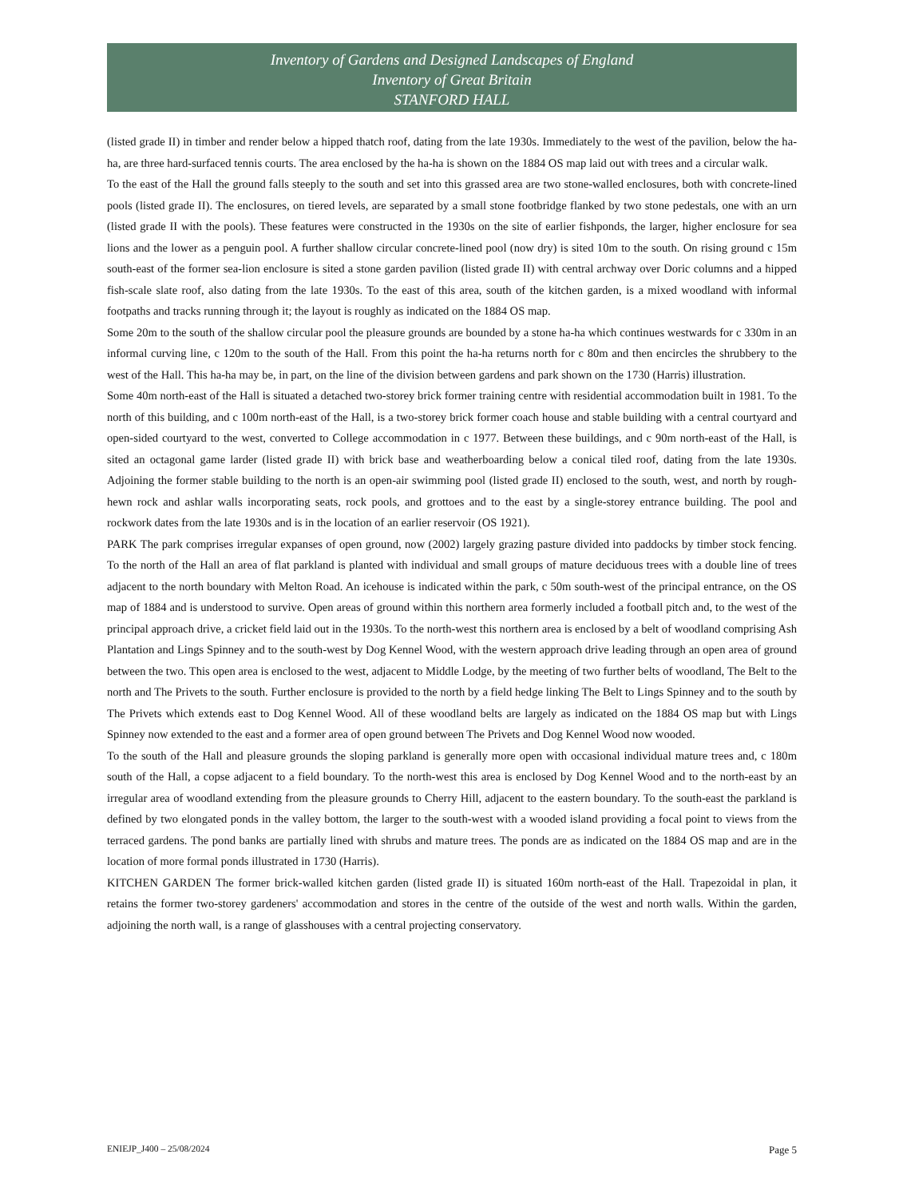Inventory of Gardens and Designed Landscapes of England
Inventory of Great Britain
STANFORD HALL
(listed grade II) in timber and render below a hipped thatch roof, dating from the late 1930s. Immediately to the west of the pavilion, below the ha-ha, are three hard-surfaced tennis courts. The area enclosed by the ha-ha is shown on the 1884 OS map laid out with trees and a circular walk.
To the east of the Hall the ground falls steeply to the south and set into this grassed area are two stone-walled enclosures, both with concrete-lined pools (listed grade II). The enclosures, on tiered levels, are separated by a small stone footbridge flanked by two stone pedestals, one with an urn (listed grade II with the pools). These features were constructed in the 1930s on the site of earlier fishponds, the larger, higher enclosure for sea lions and the lower as a penguin pool. A further shallow circular concrete-lined pool (now dry) is sited 10m to the south. On rising ground c 15m south-east of the former sea-lion enclosure is sited a stone garden pavilion (listed grade II) with central archway over Doric columns and a hipped fish-scale slate roof, also dating from the late 1930s. To the east of this area, south of the kitchen garden, is a mixed woodland with informal footpaths and tracks running through it; the layout is roughly as indicated on the 1884 OS map.
Some 20m to the south of the shallow circular pool the pleasure grounds are bounded by a stone ha-ha which continues westwards for c 330m in an informal curving line, c 120m to the south of the Hall. From this point the ha-ha returns north for c 80m and then encircles the shrubbery to the west of the Hall. This ha-ha may be, in part, on the line of the division between gardens and park shown on the 1730 (Harris) illustration.
Some 40m north-east of the Hall is situated a detached two-storey brick former training centre with residential accommodation built in 1981. To the north of this building, and c 100m north-east of the Hall, is a two-storey brick former coach house and stable building with a central courtyard and open-sided courtyard to the west, converted to College accommodation in c 1977. Between these buildings, and c 90m north-east of the Hall, is sited an octagonal game larder (listed grade II) with brick base and weatherboarding below a conical tiled roof, dating from the late 1930s. Adjoining the former stable building to the north is an open-air swimming pool (listed grade II) enclosed to the south, west, and north by rough-hewn rock and ashlar walls incorporating seats, rock pools, and grottoes and to the east by a single-storey entrance building. The pool and rockwork dates from the late 1930s and is in the location of an earlier reservoir (OS 1921).
PARK The park comprises irregular expanses of open ground, now (2002) largely grazing pasture divided into paddocks by timber stock fencing. To the north of the Hall an area of flat parkland is planted with individual and small groups of mature deciduous trees with a double line of trees adjacent to the north boundary with Melton Road. An icehouse is indicated within the park, c 50m south-west of the principal entrance, on the OS map of 1884 and is understood to survive. Open areas of ground within this northern area formerly included a football pitch and, to the west of the principal approach drive, a cricket field laid out in the 1930s. To the north-west this northern area is enclosed by a belt of woodland comprising Ash Plantation and Lings Spinney and to the south-west by Dog Kennel Wood, with the western approach drive leading through an open area of ground between the two. This open area is enclosed to the west, adjacent to Middle Lodge, by the meeting of two further belts of woodland, The Belt to the north and The Privets to the south. Further enclosure is provided to the north by a field hedge linking The Belt to Lings Spinney and to the south by The Privets which extends east to Dog Kennel Wood. All of these woodland belts are largely as indicated on the 1884 OS map but with Lings Spinney now extended to the east and a former area of open ground between The Privets and Dog Kennel Wood now wooded.
To the south of the Hall and pleasure grounds the sloping parkland is generally more open with occasional individual mature trees and, c 180m south of the Hall, a copse adjacent to a field boundary. To the north-west this area is enclosed by Dog Kennel Wood and to the north-east by an irregular area of woodland extending from the pleasure grounds to Cherry Hill, adjacent to the eastern boundary. To the south-east the parkland is defined by two elongated ponds in the valley bottom, the larger to the south-west with a wooded island providing a focal point to views from the terraced gardens. The pond banks are partially lined with shrubs and mature trees. The ponds are as indicated on the 1884 OS map and are in the location of more formal ponds illustrated in 1730 (Harris).
KITCHEN GARDEN The former brick-walled kitchen garden (listed grade II) is situated 160m north-east of the Hall. Trapezoidal in plan, it retains the former two-storey gardeners' accommodation and stores in the centre of the outside of the west and north walls. Within the garden, adjoining the north wall, is a range of glasshouses with a central projecting conservatory.
ENIEJP_J400 – 25/08/2024 Page 5